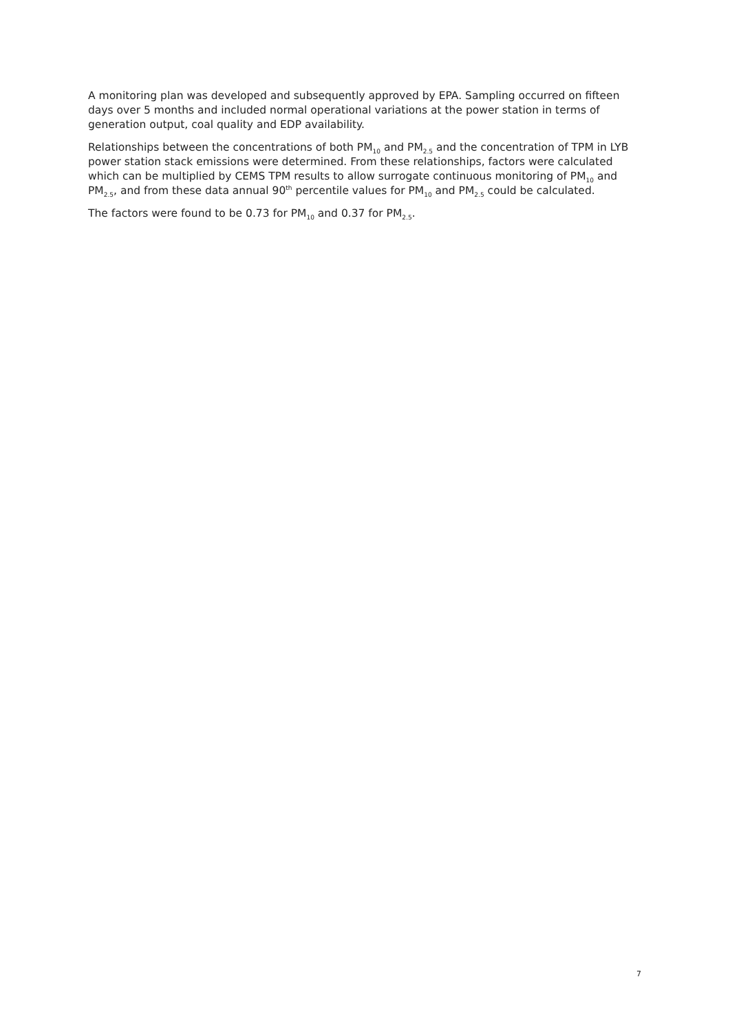A monitoring plan was developed and subsequently approved by EPA. Sampling occurred on fifteen days over 5 months and included normal operational variations at the power station in terms of generation output, coal quality and EDP availability.
Relationships between the concentrations of both PM<sub>10</sub> and PM<sub>2.5</sub> and the concentration of TPM in LYB power station stack emissions were determined. From these relationships, factors were calculated which can be multiplied by CEMS TPM results to allow surrogate continuous monitoring of PM<sub>10</sub> and PM<sub>2.5</sub>, and from these data annual 90<sup>th</sup> percentile values for PM<sub>10</sub> and PM<sub>2.5</sub> could be calculated.
The factors were found to be 0.73 for PM<sub>10</sub> and 0.37 for PM<sub>2.5</sub>.
7